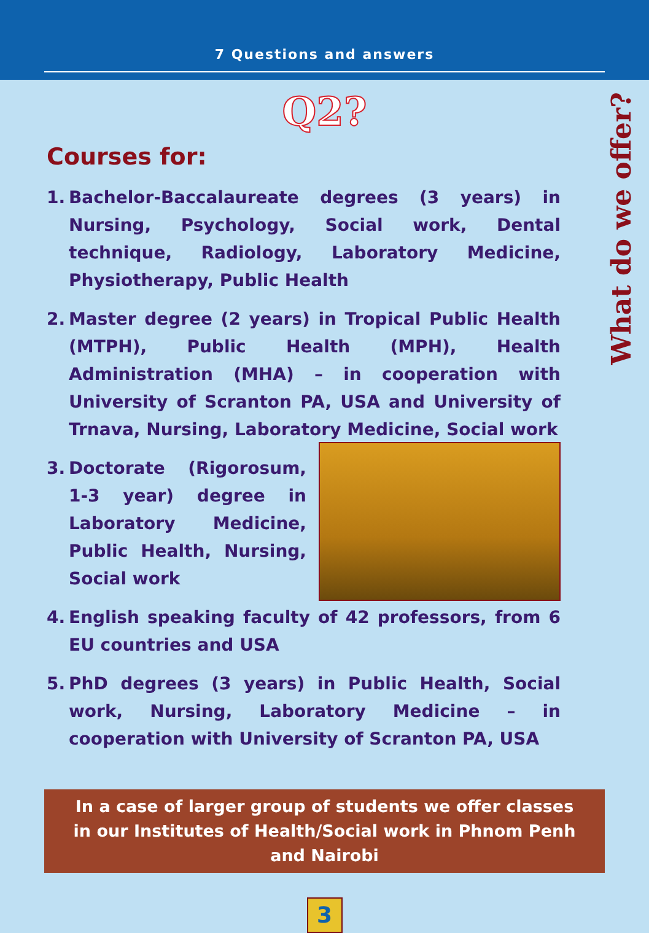7 Questions and answers
Q2?
What do we offer?
Courses for:
1. Bachelor-Baccalaureate degrees (3 years) in Nursing, Psychology, Social work, Dental technique, Radiology, Laboratory Medicine, Physiotherapy, Public Health
2. Master degree (2 years) in Tropical Public Health (MTPH), Public Health (MPH), Health Administration (MHA) – in cooperation with University of Scranton PA, USA and University of Trnava, Nursing, Laboratory Medicine, Social work
3. Doctorate (Rigorosum, 1-3 year) degree in Laboratory Medicine, Public Health, Nursing, Social work
4. English speaking faculty of 42 professors, from 6 EU countries and USA
5. PhD degrees (3 years) in Public Health, Social work, Nursing, Laboratory Medicine – in cooperation with University of Scranton PA, USA
In a case of larger group of students we offer classes in our Institutes of Health/Social work in Phnom Penh and Nairobi
3